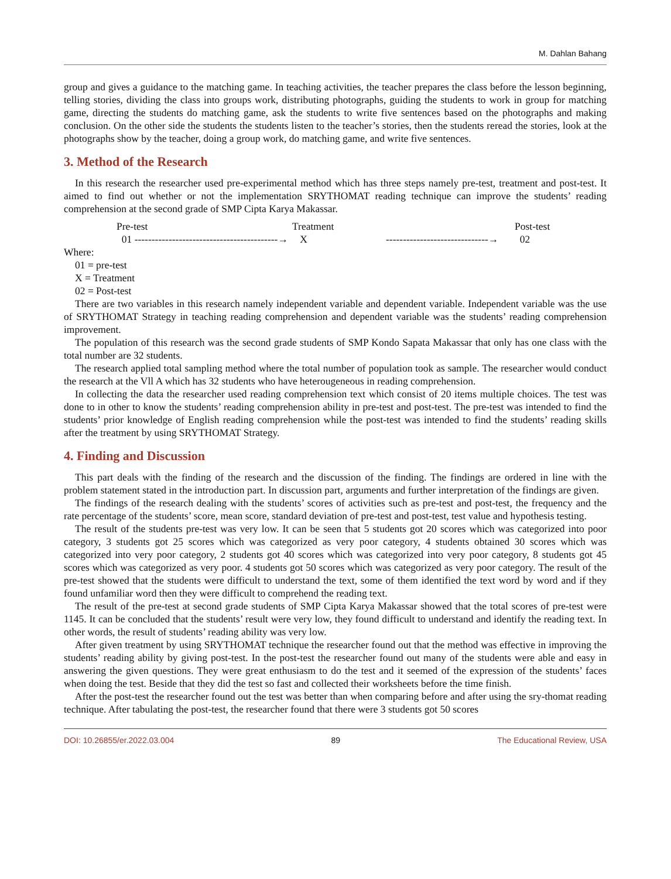M. Dahlan Bahang
group and gives a guidance to the matching game. In teaching activities, the teacher prepares the class before the lesson beginning, telling stories, dividing the class into groups work, distributing photographs, guiding the students to work in group for matching game, directing the students do matching game, ask the students to write five sentences based on the photographs and making conclusion. On the other side the students the students listen to the teacher’s stories, then the students reread the stories, look at the photographs show by the teacher, doing a group work, do matching game, and write five sentences.
3. Method of the Research
In this research the researcher used pre-experimental method which has three steps namely pre-test, treatment and post-test. It aimed to find out whether or not the implementation SRYTHOMAT reading technique can improve the students’ reading comprehension at the second grade of SMP Cipta Karya Makassar.
Pre-test
Treatment
Post-test
01 ------------------------------------------→
X
------------------------------→
02
Where:
01 = pre-test
X = Treatment
02 = Post-test
There are two variables in this research namely independent variable and dependent variable. Independent variable was the use of SRYTHOMAT Strategy in teaching reading comprehension and dependent variable was the students’ reading comprehension improvement.
The population of this research was the second grade students of SMP Kondo Sapata Makassar that only has one class with the total number are 32 students.
The research applied total sampling method where the total number of population took as sample. The researcher would conduct the research at the Vll A which has 32 students who have heterougeneous in reading comprehension.
In collecting the data the researcher used reading comprehension text which consist of 20 items multiple choices. The test was done to in other to know the students’ reading comprehension ability in pre-test and post-test. The pre-test was intended to find the students’ prior knowledge of English reading comprehension while the post-test was intended to find the students’ reading skills after the treatment by using SRYTHOMAT Strategy.
4. Finding and Discussion
This part deals with the finding of the research and the discussion of the finding. The findings are ordered in line with the problem statement stated in the introduction part. In discussion part, arguments and further interpretation of the findings are given.
The findings of the research dealing with the students’ scores of activities such as pre-test and post-test, the frequency and the rate percentage of the students’ score, mean score, standard deviation of pre-test and post-test, test value and hypothesis testing.
The result of the students pre-test was very low. It can be seen that 5 students got 20 scores which was categorized into poor category, 3 students got 25 scores which was categorized as very poor category, 4 students obtained 30 scores which was categorized into very poor category, 2 students got 40 scores which was categorized into very poor category, 8 students got 45 scores which was categorized as very poor. 4 students got 50 scores which was categorized as very poor category. The result of the pre-test showed that the students were difficult to understand the text, some of them identified the text word by word and if they found unfamiliar word then they were difficult to comprehend the reading text.
The result of the pre-test at second grade students of SMP Cipta Karya Makassar showed that the total scores of pre-test were 1145. It can be concluded that the students’ result were very low, they found difficult to understand and identify the reading text. In other words, the result of students’ reading ability was very low.
After given treatment by using SRYTHOMAT technique the researcher found out that the method was effective in improving the students’ reading ability by giving post-test. In the post-test the researcher found out many of the students were able and easy in answering the given questions. They were great enthusiasm to do the test and it seemed of the expression of the students’ faces when doing the test. Beside that they did the test so fast and collected their worksheets before the time finish.
After the post-test the researcher found out the test was better than when comparing before and after using the sry-thomat reading technique. After tabulating the post-test, the researcher found that there were 3 students got 50 scores
DOI: 10.26855/er.2022.03.004 89 The Educational Review, USA